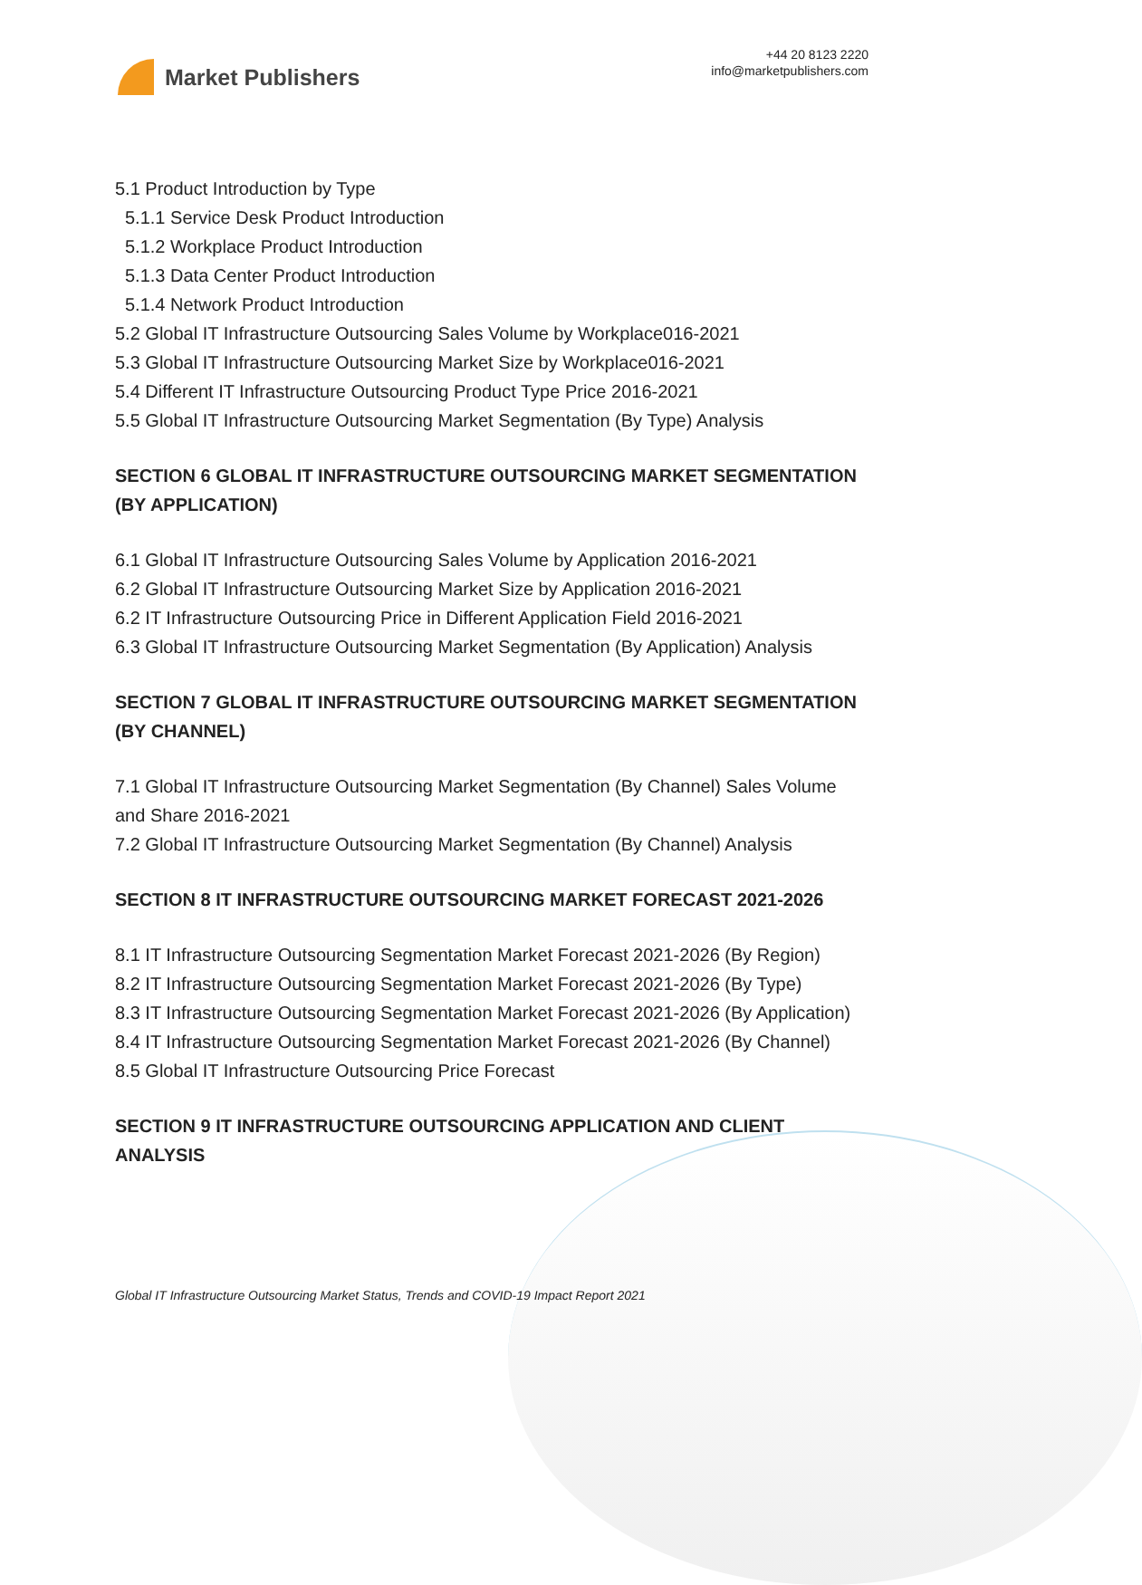Market Publishers
+44 20 8123 2220
info@marketpublishers.com
5.1 Product Introduction by Type
5.1.1 Service Desk Product Introduction
5.1.2 Workplace Product Introduction
5.1.3 Data Center Product Introduction
5.1.4 Network Product Introduction
5.2 Global IT Infrastructure Outsourcing Sales Volume by Workplace016-2021
5.3 Global IT Infrastructure Outsourcing Market Size by Workplace016-2021
5.4 Different IT Infrastructure Outsourcing Product Type Price 2016-2021
5.5 Global IT Infrastructure Outsourcing Market Segmentation (By Type) Analysis
SECTION 6 GLOBAL IT INFRASTRUCTURE OUTSOURCING MARKET SEGMENTATION (BY APPLICATION)
6.1 Global IT Infrastructure Outsourcing Sales Volume by Application 2016-2021
6.2 Global IT Infrastructure Outsourcing Market Size by Application 2016-2021
6.2 IT Infrastructure Outsourcing Price in Different Application Field 2016-2021
6.3 Global IT Infrastructure Outsourcing Market Segmentation (By Application) Analysis
SECTION 7 GLOBAL IT INFRASTRUCTURE OUTSOURCING MARKET SEGMENTATION (BY CHANNEL)
7.1 Global IT Infrastructure Outsourcing Market Segmentation (By Channel) Sales Volume and Share 2016-2021
7.2 Global IT Infrastructure Outsourcing Market Segmentation (By Channel) Analysis
SECTION 8 IT INFRASTRUCTURE OUTSOURCING MARKET FORECAST 2021-2026
8.1 IT Infrastructure Outsourcing Segmentation Market Forecast 2021-2026 (By Region)
8.2 IT Infrastructure Outsourcing Segmentation Market Forecast 2021-2026 (By Type)
8.3 IT Infrastructure Outsourcing Segmentation Market Forecast 2021-2026 (By Application)
8.4 IT Infrastructure Outsourcing Segmentation Market Forecast 2021-2026 (By Channel)
8.5 Global IT Infrastructure Outsourcing Price Forecast
SECTION 9 IT INFRASTRUCTURE OUTSOURCING APPLICATION AND CLIENT ANALYSIS
Global IT Infrastructure Outsourcing Market Status, Trends and COVID-19 Impact Report 2021